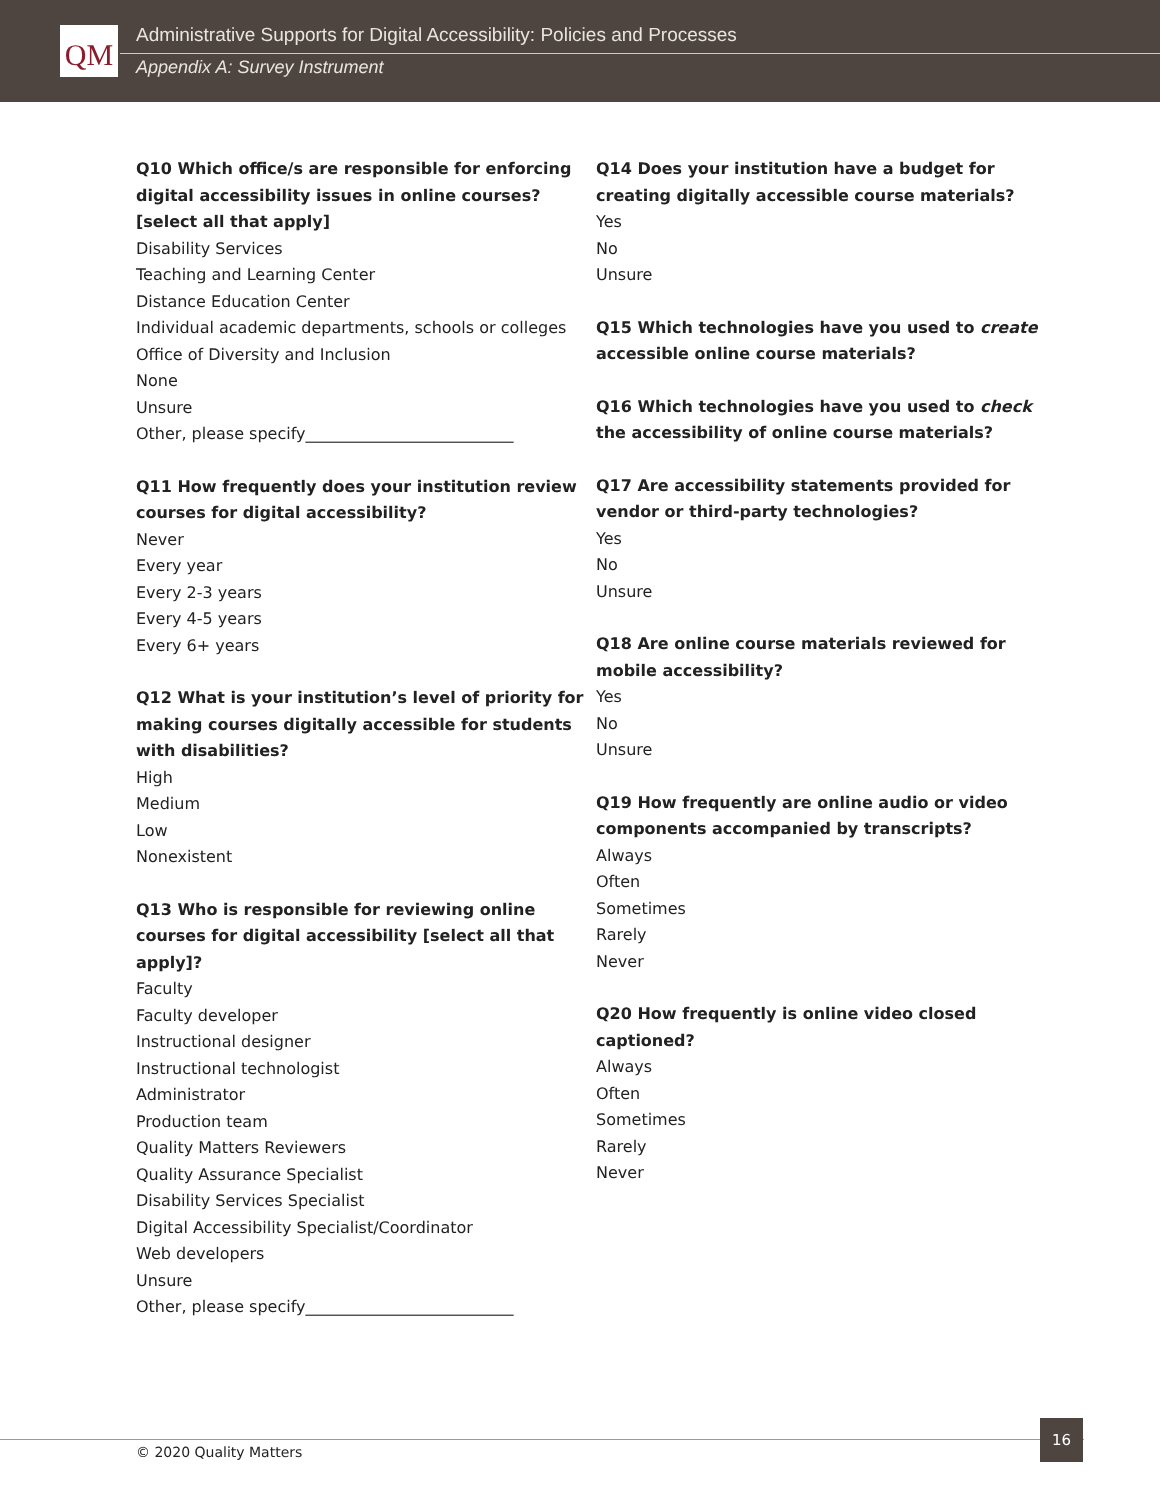QM
Administrative Supports for Digital Accessibility: Policies and Processes
Appendix A: Survey Instrument
Q10 Which office/s are responsible for enforcing digital accessibility issues in online courses? [select all that apply]
Disability Services
Teaching and Learning Center
Distance Education Center
Individual academic departments, schools or colleges
Office of Diversity and Inclusion
None
Unsure
Other, please specify__________________________
Q11 How frequently does your institution review courses for digital accessibility?
Never
Every year
Every 2-3 years
Every 4-5 years
Every 6+ years
Q12 What is your institution’s level of priority for making courses digitally accessible for students with disabilities?
High
Medium
Low
Nonexistent
Q13 Who is responsible for reviewing online courses for digital accessibility [select all that apply]?
Faculty
Faculty developer
Instructional designer
Instructional technologist
Administrator
Production team
Quality Matters Reviewers
Quality Assurance Specialist
Disability Services Specialist
Digital Accessibility Specialist/Coordinator
Web developers
Unsure
Other, please specify__________________________
Q14 Does your institution have a budget for creating digitally accessible course materials?
Yes
No
Unsure
Q15 Which technologies have you used to create accessible online course materials?
Q16 Which technologies have you used to check the accessibility of online course materials?
Q17 Are accessibility statements provided for vendor or third-party technologies?
Yes
No
Unsure
Q18 Are online course materials reviewed for mobile accessibility?
Yes
No
Unsure
Q19 How frequently are online audio or video components accompanied by transcripts?
Always
Often
Sometimes
Rarely
Never
Q20 How frequently is online video closed captioned?
Always
Often
Sometimes
Rarely
Never
© 2020 Quality Matters
16